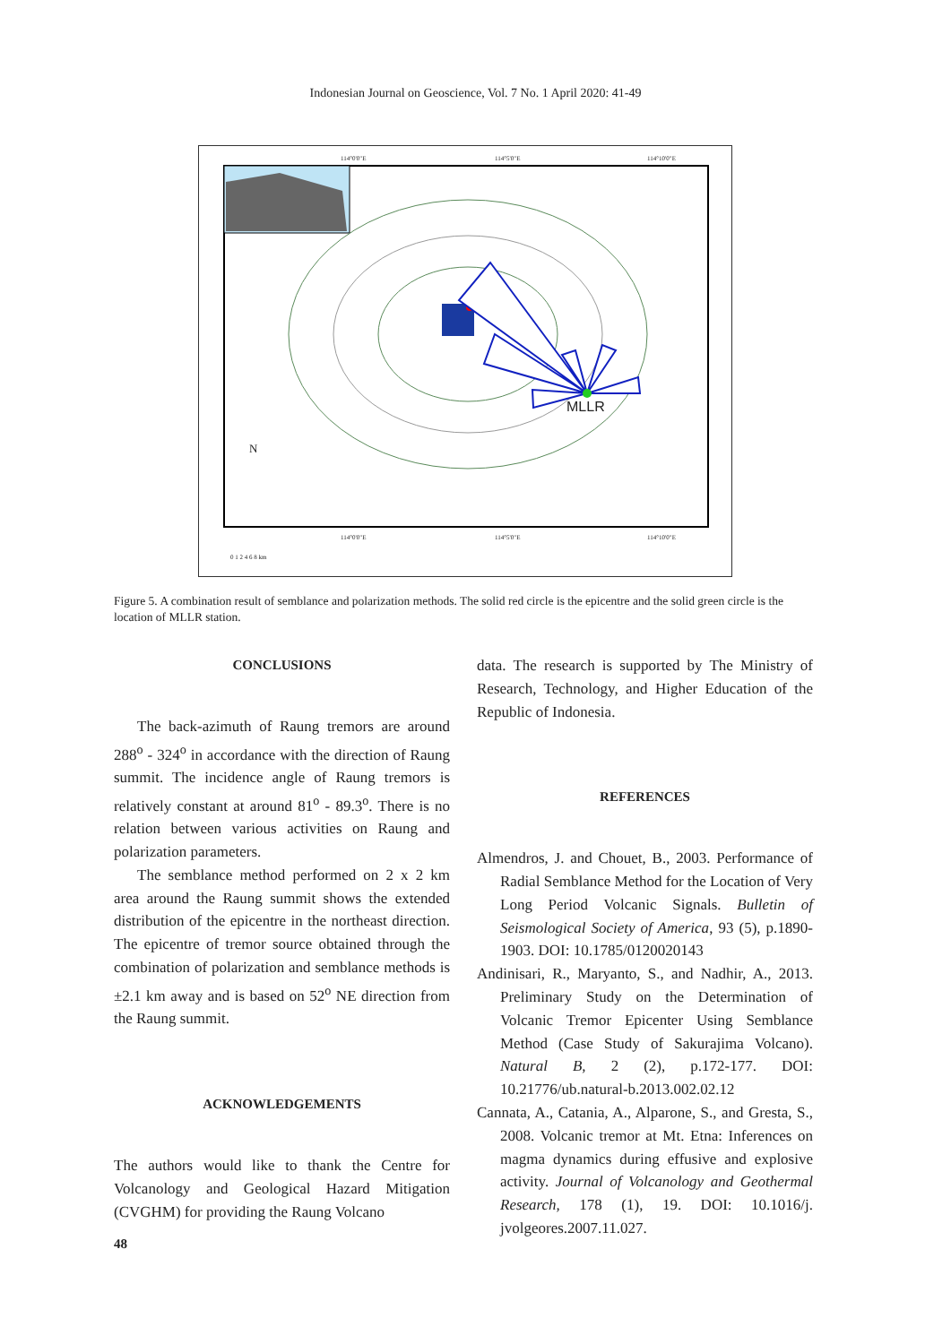Indonesian Journal on Geoscience, Vol. 7 No. 1 April 2020: 41-49
114°0'0"E 114°5'0"E 114°10'0"E
MLLR
N
114°0'0"E 114°5'0"E 114°10'0"E
0 1 2 4 6 8 km
Figure 5. A combination result of semblance and polarization methods. The solid red circle is the epicentre and the solid green circle is the location of MLLR station.
CONCLUSIONS
The back-azimuth of Raung tremors are around 288<sup>o</sup> - 324<sup>o</sup> in accordance with the direction of Raung summit. The incidence angle of Raung tremors is relatively constant at around 81<sup>o</sup> - 89.3<sup>o</sup>. There is no relation between various activities on Raung and polarization parameters.
The semblance method performed on 2 x 2 km area around the Raung summit shows the extended distribution of the epicentre in the northeast direction. The epicentre of tremor source obtained through the combination of polarization and semblance methods is ±2.1 km away and is based on 52<sup>o</sup> NE direction from the Raung summit.
ACKNOWLEDGEMENTS
The authors would like to thank the Centre for Volcanology and Geological Hazard Mitigation (CVGHM) for providing the Raung Volcano
data. The research is supported by The Ministry of Research, Technology, and Higher Education of the Republic of Indonesia.
REFERENCES
Almendros, J. and Chouet, B., 2003. Performance of Radial Semblance Method for the Location of Very Long Period Volcanic Signals. Bulletin of Seismological Society of America, 93 (5), p.1890-1903. DOI: 10.1785/0120020143
Andinisari, R., Maryanto, S., and Nadhir, A., 2013. Preliminary Study on the Determination of Volcanic Tremor Epicenter Using Semblance Method (Case Study of Sakurajima Volcano). Natural B, 2 (2), p.172-177. DOI: 10.21776/ub.natural-b.2013.002.02.12
Cannata, A., Catania, A., Alparone, S., and Gresta, S., 2008. Volcanic tremor at Mt. Etna: Inferences on magma dynamics during effusive and explosive activity. Journal of Volcanology and Geothermal Research, 178 (1), 19. DOI: 10.1016/j. jvolgeores.2007.11.027.
48